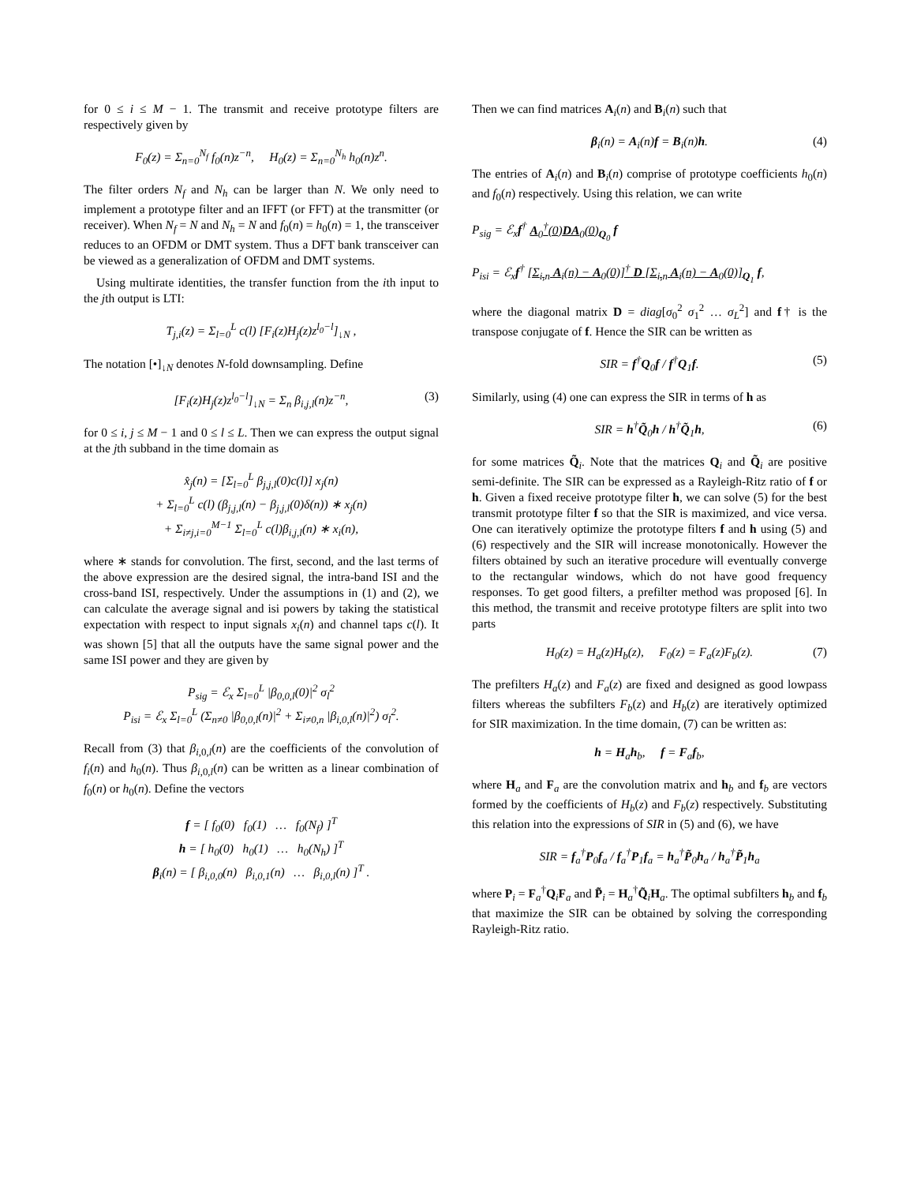for 0 ≤ i ≤ M − 1. The transmit and receive prototype filters are respectively given by
F<sub>0</sub>(z) = Σ<sub>n=0</sub><sup>N<sub>f</sub></sup> f<sub>0</sub>(n)z<sup>−n</sup>, H<sub>0</sub>(z) = Σ<sub>n=0</sub><sup>N<sub>h</sub></sup> h<sub>0</sub>(n)z<sup>n</sup>.
The filter orders N<sub>f</sub> and N<sub>h</sub> can be larger than N. We only need to implement a prototype filter and an IFFT (or FFT) at the transmitter (or receiver). When N<sub>f</sub> = N and N<sub>h</sub> = N and f<sub>0</sub>(n) = h<sub>0</sub>(n) = 1, the transceiver reduces to an OFDM or DMT system. Thus a DFT bank transceiver can be viewed as a generalization of OFDM and DMT systems.
Using multirate identities, the transfer function from the ith input to the jth output is LTI:
T<sub>j,i</sub>(z) = Σ<sub>l=0</sub><sup>L</sup> c(l) [F<sub>i</sub>(z)H<sub>j</sub>(z)z<sup>l<sub>0</sub>−l</sup>]<sub>↓N</sub> ,
The notation [•]<sub>↓N</sub> denotes N-fold downsampling. Define
[F<sub>i</sub>(z)H<sub>j</sub>(z)z<sup>l<sub>0</sub>−l</sup>]<sub>↓N</sub> = Σ<sub>n</sub> β<sub>i,j,l</sub>(n)z<sup>−n</sup>, (3)
for 0 ≤ i, j ≤ M − 1 and 0 ≤ l ≤ L. Then we can express the output signal at the jth subband in the time domain as
x̂<sub>j</sub>(n) = [Σ<sub>l=0</sub><sup>L</sup> β<sub>j,j,l</sub>(0)c(l)] x<sub>j</sub>(n)
+ Σ<sub>l=0</sub><sup>L</sup> c(l) (β<sub>j,j,l</sub>(n) − β<sub>j,j,l</sub>(0)δ(n)) ∗ x<sub>j</sub>(n)
+ Σ<sub>i≠j,i=0</sub><sup>M−1</sup> Σ<sub>l=0</sub><sup>L</sup> c(l)β<sub>i,j,l</sub>(n) ∗ x<sub>i</sub>(n),
where ∗ stands for convolution. The first, second, and the last terms of the above expression are the desired signal, the intra-band ISI and the cross-band ISI, respectively. Under the assumptions in (1) and (2), we can calculate the average signal and isi powers by taking the statistical expectation with respect to input signals x<sub>i</sub>(n) and channel taps c(l). It was shown [5] that all the outputs have the same signal power and the same ISI power and they are given by
P<sub>sig</sub> = ℰ<sub>x</sub> Σ<sub>l=0</sub><sup>L</sup> |β<sub>0,0,l</sub>(0)|<sup>2</sup> σ<sub>l</sub><sup>2</sup>
P<sub>isi</sub> = ℰ<sub>x</sub> Σ<sub>l=0</sub><sup>L</sup> (Σ<sub>n≠0</sub> |β<sub>0,0,l</sub>(n)|<sup>2</sup> + Σ<sub>i≠0,n</sub> |β<sub>i,0,l</sub>(n)|<sup>2</sup>) σ<sub>l</sub><sup>2</sup>.
Recall from (3) that β<sub>i,0,l</sub>(n) are the coefficients of the convolution of f<sub>i</sub>(n) and h<sub>0</sub>(n). Thus β<sub>i,0,l</sub>(n) can be written as a linear combination of f<sub>0</sub>(n) or h<sub>0</sub>(n). Define the vectors
f = [ f<sub>0</sub>(0) f<sub>0</sub>(1) … f<sub>0</sub>(N<sub>f</sub>) ]<sup>T</sup>
h = [ h<sub>0</sub>(0) h<sub>0</sub>(1) … h<sub>0</sub>(N<sub>h</sub>) ]<sup>T</sup>
β<sub>i</sub>(n) = [ β<sub>i,0,0</sub>(n) β<sub>i,0,1</sub>(n) … β<sub>i,0,l</sub>(n) ]<sup>T</sup> .
Then we can find matrices A<sub>i</sub>(n) and B<sub>i</sub>(n) such that
β<sub>i</sub>(n) = A<sub>i</sub>(n)f = B<sub>i</sub>(n)h. (4)
The entries of A<sub>i</sub>(n) and B<sub>i</sub>(n) comprise of prototype coefficients h<sub>0</sub>(n) and f<sub>0</sub>(n) respectively. Using this relation, we can write
P<sub>sig</sub> = ℰ<sub>x</sub>f<sup>†</sup> A<sub>0</sub><sup>†</sup>(0)DA<sub>0</sub>(0)<sub>Q<sub>0</sub></sub> f
P<sub>isi</sub> = ℰ<sub>x</sub>f<sup>†</sup> [Σ<sub>i,n</sub> A<sub>i</sub>(n) − A<sub>0</sub>(0)]<sup>†</sup> D [Σ<sub>i,n</sub> A<sub>i</sub>(n) − A<sub>0</sub>(0)]<sub>Q<sub>1</sub></sub> f,
where the diagonal matrix D = diag[σ<sub>0</sub><sup>2</sup> σ<sub>1</sub><sup>2</sup> … σ<sub>L</sub><sup>2</sup>] and f† is the transpose conjugate of f. Hence the SIR can be written as
SIR = f<sup>†</sup>Q<sub>0</sub>f / f<sup>†</sup>Q<sub>1</sub>f. (5)
Similarly, using (4) one can express the SIR in terms of h as
SIR = h<sup>†</sup>Q̃<sub>0</sub>h / h<sup>†</sup>Q̃<sub>1</sub>h, (6)
for some matrices Q̃<sub>i</sub>. Note that the matrices Q<sub>i</sub> and Q̃<sub>i</sub> are positive semi-definite. The SIR can be expressed as a Rayleigh-Ritz ratio of f or h. Given a fixed receive prototype filter h, we can solve (5) for the best transmit prototype filter f so that the SIR is maximized, and vice versa. One can iteratively optimize the prototype filters f and h using (5) and (6) respectively and the SIR will increase monotonically. However the filters obtained by such an iterative procedure will eventually converge to the rectangular windows, which do not have good frequency responses. To get good filters, a prefilter method was proposed [6]. In this method, the transmit and receive prototype filters are split into two parts
H<sub>0</sub>(z) = H<sub>a</sub>(z)H<sub>b</sub>(z), F<sub>0</sub>(z) = F<sub>a</sub>(z)F<sub>b</sub>(z). (7)
The prefilters H<sub>a</sub>(z) and F<sub>a</sub>(z) are fixed and designed as good lowpass filters whereas the subfilters F<sub>b</sub>(z) and H<sub>b</sub>(z) are iteratively optimized for SIR maximization. In the time domain, (7) can be written as:
h = H<sub>a</sub>h<sub>b</sub>, f = F<sub>a</sub>f<sub>b</sub>,
where H<sub>a</sub> and F<sub>a</sub> are the convolution matrix and h<sub>b</sub> and f<sub>b</sub> are vectors formed by the coefficients of H<sub>b</sub>(z) and F<sub>b</sub>(z) respectively. Substituting this relation into the expressions of SIR in (5) and (6), we have
SIR = f<sub>a</sub><sup>†</sup>P<sub>0</sub>f<sub>a</sub> / f<sub>a</sub><sup>†</sup>P<sub>1</sub>f<sub>a</sub> = h<sub>a</sub><sup>†</sup>P̃<sub>0</sub>h<sub>a</sub> / h<sub>a</sub><sup>†</sup>P̃<sub>1</sub>h<sub>a</sub>
where P<sub>i</sub> = F<sub>a</sub><sup>†</sup>Q<sub>i</sub>F<sub>a</sub> and P̃<sub>i</sub> = H<sub>a</sub><sup>†</sup>Q̃<sub>i</sub>H<sub>a</sub>. The optimal subfilters h<sub>b</sub> and f<sub>b</sub> that maximize the SIR can be obtained by solving the corresponding Rayleigh-Ritz ratio.